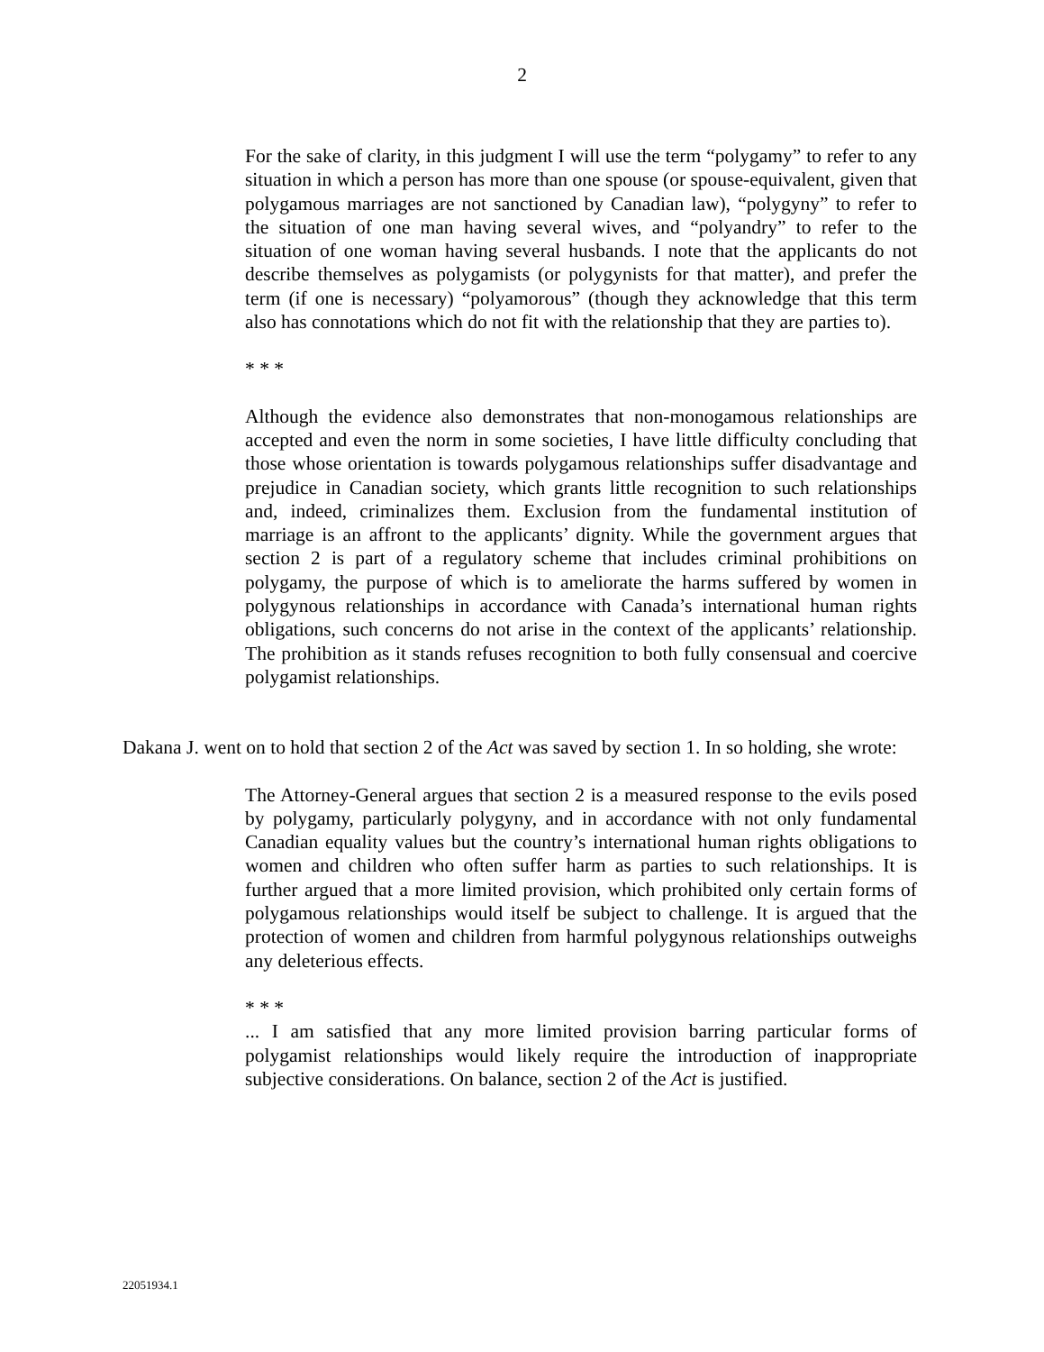2
For the sake of clarity, in this judgment I will use the term “polygamy” to refer to any situation in which a person has more than one spouse (or spouse-equivalent, given that polygamous marriages are not sanctioned by Canadian law), “polygyny” to refer to the situation of one man having several wives, and “polyandry” to refer to the situation of one woman having several husbands. I note that the applicants do not describe themselves as polygamists (or polygynists for that matter), and prefer the term (if one is necessary) “polyamorous” (though they acknowledge that this term also has connotations which do not fit with the relationship that they are parties to).
* * *
Although the evidence also demonstrates that non-monogamous relationships are accepted and even the norm in some societies, I have little difficulty concluding that those whose orientation is towards polygamous relationships suffer disadvantage and prejudice in Canadian society, which grants little recognition to such relationships and, indeed, criminalizes them. Exclusion from the fundamental institution of marriage is an affront to the applicants’ dignity. While the government argues that section 2 is part of a regulatory scheme that includes criminal prohibitions on polygamy, the purpose of which is to ameliorate the harms suffered by women in polygynous relationships in accordance with Canada’s international human rights obligations, such concerns do not arise in the context of the applicants’ relationship. The prohibition as it stands refuses recognition to both fully consensual and coercive polygamist relationships.
Dakana J. went on to hold that section 2 of the Act was saved by section 1. In so holding, she wrote:
The Attorney-General argues that section 2 is a measured response to the evils posed by polygamy, particularly polygyny, and in accordance with not only fundamental Canadian equality values but the country’s international human rights obligations to women and children who often suffer harm as parties to such relationships. It is further argued that a more limited provision, which prohibited only certain forms of polygamous relationships would itself be subject to challenge. It is argued that the protection of women and children from harmful polygynous relationships outweighs any deleterious effects.
* * *
... I am satisfied that any more limited provision barring particular forms of polygamist relationships would likely require the introduction of inappropriate subjective considerations. On balance, section 2 of the Act is justified.
22051934.1